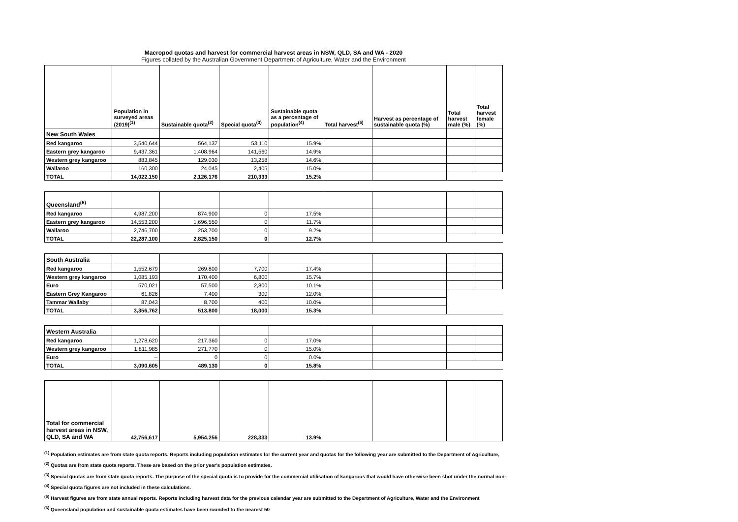Macropod quotas and harvest for commercial harvest areas in NSW, QLD, SA and WA - 2020
Figures collated by the Australian Government Department of Agriculture, Water and the Environment
| | Population in surveyed areas (2019)<sup>(1)</sup> | Sustainable quota<sup>(2)</sup> | Special quota<sup>(3)</sup> | Sustainable quota as a percentage of population<sup>(4)</sup> | Total harvest<sup>(5)</sup> | Harvest as percentage of sustainable quota (%) | Total harvest male (%) | Total harvest female (%) |
| --- | --- | --- | --- | --- | --- | --- | --- | --- |
| New South Wales | | | | | | | | |
| Red kangaroo | 3,540,644 | 564,137 | 53,110 | 15.9% | | | | |
| Eastern grey kangaroo | 9,437,361 | 1,408,964 | 141,560 | 14.9% | | | | |
| Western grey kangaroo | 883,845 | 129,030 | 13,258 | 14.6% | | | | |
| Wallaroo | 160,300 | 24,045 | 2,405 | 15.0% | | | | |
| TOTAL | 14,022,150 | 2,126,176 | 210,333 | 15.2% | | | | |
| Queensland<sup>(6)</sup> | | | | | | | | |
| Red kangaroo | 4,987,200 | 874,900 | 0 | 17.5% | | | | |
| Eastern grey kangaroo | 14,553,200 | 1,696,550 | 0 | 11.7% | | | | |
| Wallaroo | 2,746,700 | 253,700 | 0 | 9.2% | | | | |
| TOTAL | 22,287,100 | 2,825,150 | 0 | 12.7% | | | | |
| South Australia | | | | | | | | |
| Red kangaroo | 1,552,679 | 269,800 | 7,700 | 17.4% | | | | |
| Western grey kangaroo | 1,085,193 | 170,400 | 6,800 | 15.7% | | | | |
| Euro | 570,021 | 57,500 | 2,800 | 10.1% | | | | |
| Eastern Grey Kangaroo | 61,826 | 7,400 | 300 | 12.0% | | | | |
| Tammar Wallaby | 87,043 | 8,700 | 400 | 10.0% | | | | |
| TOTAL | 3,356,762 | 513,800 | 18,000 | 15.3% | | | | |
| Western Australia | | | | | | | | |
| Red kangaroo | 1,278,620 | 217,360 | 0 | 17.0% | | | | |
| Western grey kangaroo | 1,811,985 | 271,770 | 0 | 15.0% | | | | |
| Euro | -- | 0 | 0 | 0.0% | | | | |
| TOTAL | 3,090,605 | 489,130 | 0 | 15.8% | | | | |
| Total for commercial harvest areas in NSW, QLD, SA and WA | 42,756,617 | 5,954,256 | 228,333 | 13.9% | | | | |
<sup>(1)</sup> Population estimates are from state quota reports. Reports including population estimates for the current year and quotas for the following year are submitted to the Department of Agriculture,
<sup>(2)</sup> Quotas are from state quota reports. These are based on the prior year's population estimates.
<sup>(3)</sup> Special quotas are from state quota reports. The purpose of the special quota is to provide for the commercial utilisation of kangaroos that would have otherwise been shot under the normal non-
<sup>(4)</sup> Special quota figures are not included in these calculations.
<sup>(5)</sup> Harvest figures are from state annual reports. Reports including harvest data for the previous calendar year are submitted to the Department of Agriculture, Water and the Environment
<sup>(6)</sup> Queensland population and sustainable quota estimates have been rounded to the nearest 50